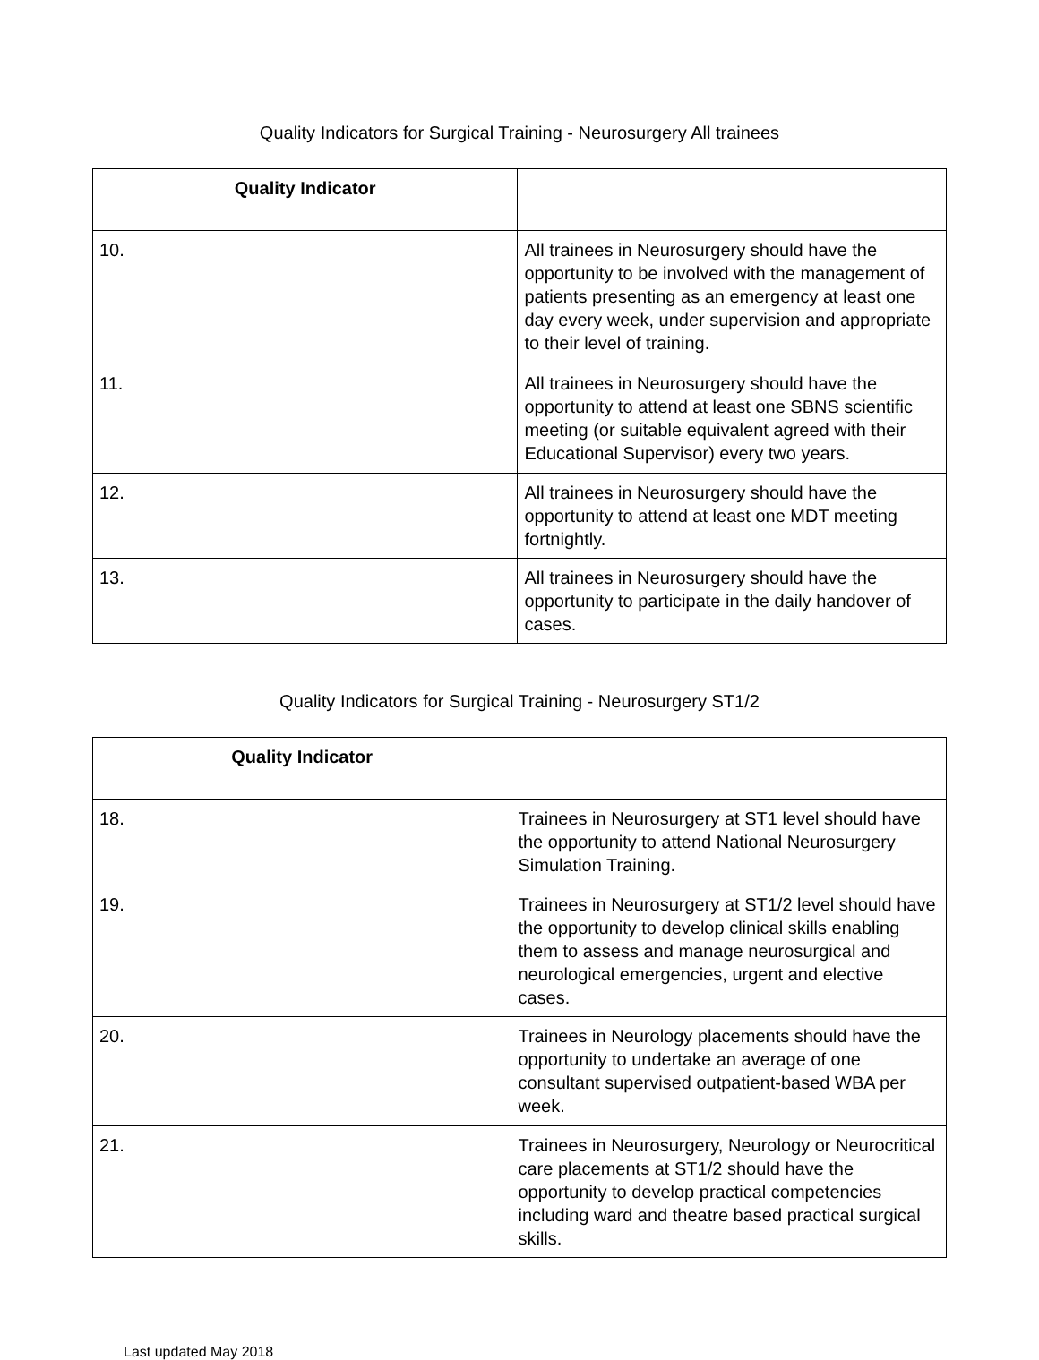Quality Indicators for Surgical Training - Neurosurgery All trainees
| Quality Indicator | |
| --- | --- |
| 10. | All trainees in Neurosurgery should have the opportunity to be involved with the management of patients presenting as an emergency at least one day every week, under supervision and appropriate to their level of training. |
| 11. | All trainees in Neurosurgery should have the opportunity to attend at least one SBNS scientific meeting (or suitable equivalent agreed with their Educational Supervisor) every two years. |
| 12. | All trainees in Neurosurgery should have the opportunity to attend at least one MDT meeting fortnightly. |
| 13. | All trainees in Neurosurgery should have the opportunity to participate in the daily handover of cases. |
Quality Indicators for Surgical Training - Neurosurgery ST1/2
| Quality Indicator | |
| --- | --- |
| 18. | Trainees in Neurosurgery at ST1 level should have the opportunity to attend National Neurosurgery Simulation Training. |
| 19. | Trainees in Neurosurgery at ST1/2 level should have the opportunity to develop clinical skills enabling them to assess and manage neurosurgical and neurological emergencies, urgent and elective cases. |
| 20. | Trainees in Neurology placements should have the opportunity to undertake an average of one consultant supervised outpatient-based WBA per week. |
| 21. | Trainees in Neurosurgery, Neurology or Neurocritical care placements at ST1/2 should have the opportunity to develop practical competencies including ward and theatre based practical surgical skills. |
Last updated May 2018